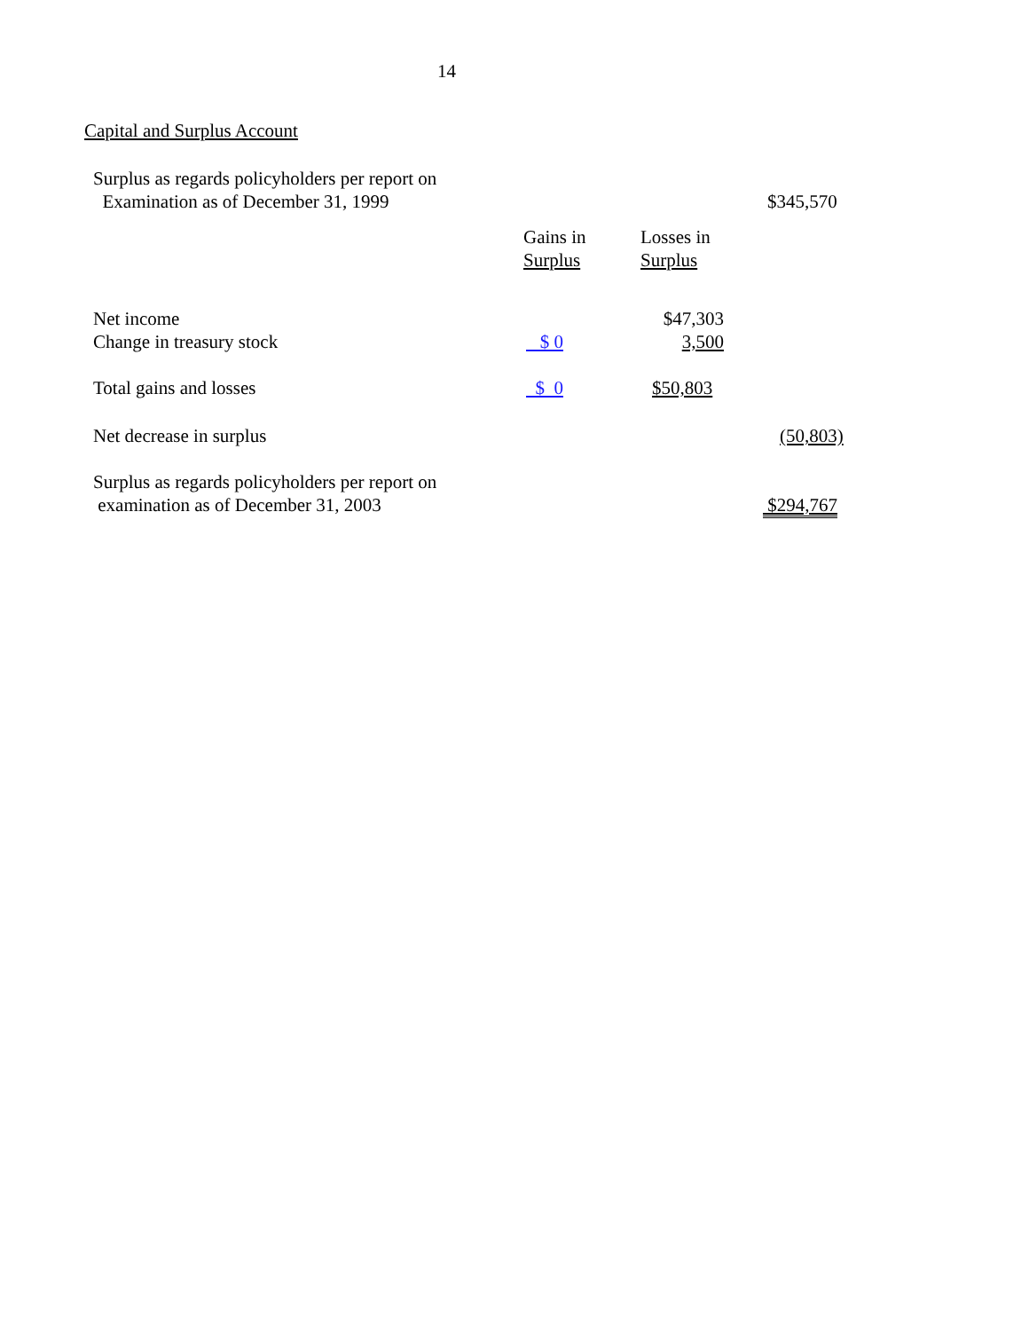14
Capital and Surplus Account
| Surplus as regards policyholders per report on Examination as of December 31, 1999 | | | $345,570 |
| | Gains in Surplus | Losses in Surplus | |
| Net income | | $47,303 | |
| Change in treasury stock | $ 0 | 3,500 | |
| Total gains and losses | $ 0 | $50,803 | |
| Net decrease in surplus | | | (50,803) |
| Surplus as regards policyholders per report on examination as of December 31, 2003 | | | $294,767 |